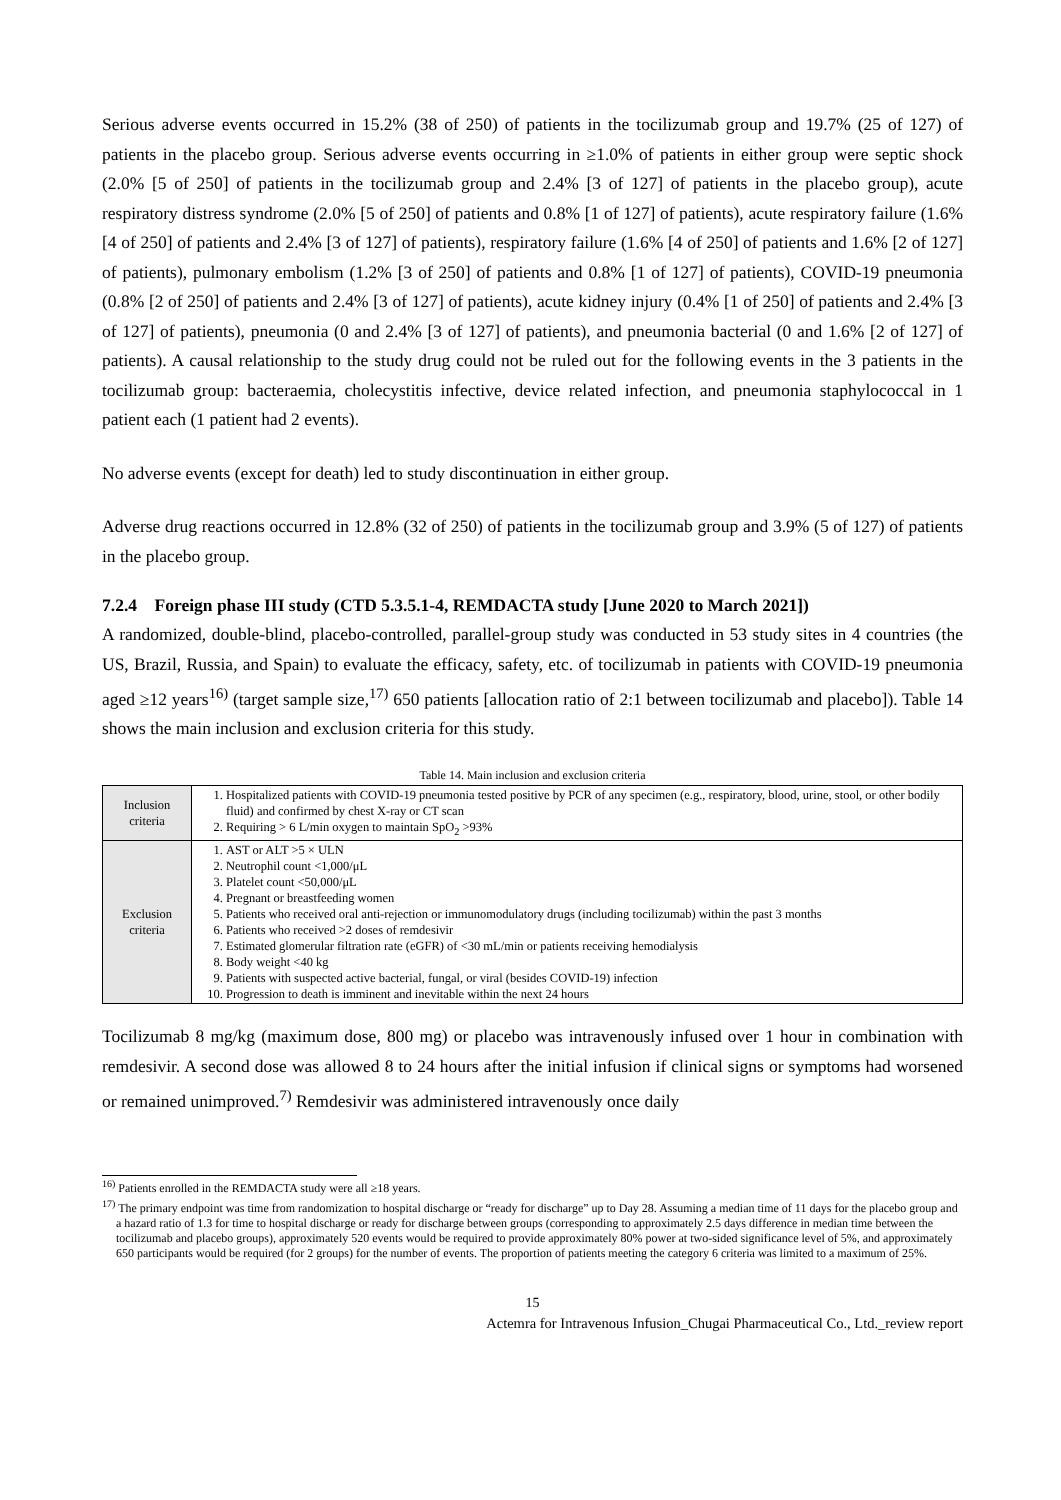Serious adverse events occurred in 15.2% (38 of 250) of patients in the tocilizumab group and 19.7% (25 of 127) of patients in the placebo group. Serious adverse events occurring in ≥1.0% of patients in either group were septic shock (2.0% [5 of 250] of patients in the tocilizumab group and 2.4% [3 of 127] of patients in the placebo group), acute respiratory distress syndrome (2.0% [5 of 250] of patients and 0.8% [1 of 127] of patients), acute respiratory failure (1.6% [4 of 250] of patients and 2.4% [3 of 127] of patients), respiratory failure (1.6% [4 of 250] of patients and 1.6% [2 of 127] of patients), pulmonary embolism (1.2% [3 of 250] of patients and 0.8% [1 of 127] of patients), COVID-19 pneumonia (0.8% [2 of 250] of patients and 2.4% [3 of 127] of patients), acute kidney injury (0.4% [1 of 250] of patients and 2.4% [3 of 127] of patients), pneumonia (0 and 2.4% [3 of 127] of patients), and pneumonia bacterial (0 and 1.6% [2 of 127] of patients). A causal relationship to the study drug could not be ruled out for the following events in the 3 patients in the tocilizumab group: bacteraemia, cholecystitis infective, device related infection, and pneumonia staphylococcal in 1 patient each (1 patient had 2 events).
No adverse events (except for death) led to study discontinuation in either group.
Adverse drug reactions occurred in 12.8% (32 of 250) of patients in the tocilizumab group and 3.9% (5 of 127) of patients in the placebo group.
7.2.4 Foreign phase III study (CTD 5.3.5.1-4, REMDACTA study [June 2020 to March 2021])
A randomized, double-blind, placebo-controlled, parallel-group study was conducted in 53 study sites in 4 countries (the US, Brazil, Russia, and Spain) to evaluate the efficacy, safety, etc. of tocilizumab in patients with COVID-19 pneumonia aged ≥12 years<sup>16)</sup> (target sample size,<sup>17)</sup> 650 patients [allocation ratio of 2:1 between tocilizumab and placebo]). Table 14 shows the main inclusion and exclusion criteria for this study.
Table 14. Main inclusion and exclusion criteria
| Inclusion criteria | 1. Hospitalized patients with COVID-19 pneumonia tested positive by PCR of any specimen (e.g., respiratory, blood, urine, stool, or other bodily fluid) and confirmed by chest X-ray or CT scan 2. Requiring > 6 L/min oxygen to maintain SpO<sub>2</sub> >93% |
| Exclusion criteria | 1. AST or ALT >5 × ULN 2. Neutrophil count <1,000/μL 3. Platelet count <50,000/μL 4. Pregnant or breastfeeding women 5. Patients who received oral anti-rejection or immunomodulatory drugs (including tocilizumab) within the past 3 months 6. Patients who received >2 doses of remdesivir 7. Estimated glomerular filtration rate (eGFR) of <30 mL/min or patients receiving hemodialysis 8. Body weight <40 kg 9. Patients with suspected active bacterial, fungal, or viral (besides COVID-19) infection 10. Progression to death is imminent and inevitable within the next 24 hours |
Tocilizumab 8 mg/kg (maximum dose, 800 mg) or placebo was intravenously infused over 1 hour in combination with remdesivir. A second dose was allowed 8 to 24 hours after the initial infusion if clinical signs or symptoms had worsened or remained unimproved.<sup>7)</sup> Remdesivir was administered intravenously once daily
<sup>16)</sup> Patients enrolled in the REMDACTA study were all ≥18 years.
<sup>17)</sup> The primary endpoint was time from randomization to hospital discharge or “ready for discharge” up to Day 28. Assuming a median time of 11 days for the placebo group and a hazard ratio of 1.3 for time to hospital discharge or ready for discharge between groups (corresponding to approximately 2.5 days difference in median time between the tocilizumab and placebo groups), approximately 520 events would be required to provide approximately 80% power at two-sided significance level of 5%, and approximately 650 participants would be required (for 2 groups) for the number of events. The proportion of patients meeting the category 6 criteria was limited to a maximum of 25%.
15
Actemra for Intravenous Infusion_Chugai Pharmaceutical Co., Ltd._review report